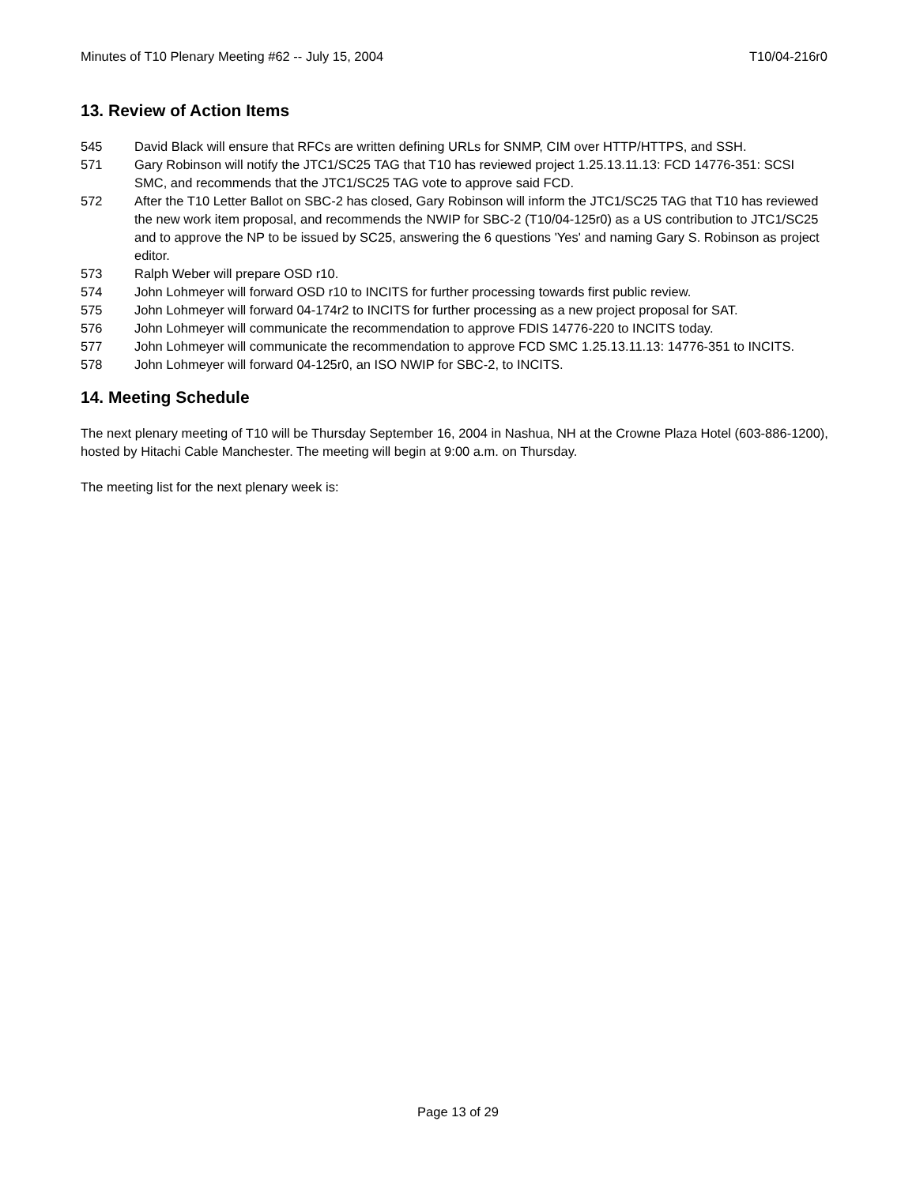Minutes of T10 Plenary Meeting #62 -- July 15, 2004 T10/04-216r0
13. Review of Action Items
545 David Black will ensure that RFCs are written defining URLs for SNMP, CIM over HTTP/HTTPS, and SSH.
571 Gary Robinson will notify the JTC1/SC25 TAG that T10 has reviewed project 1.25.13.11.13: FCD 14776-351: SCSI SMC, and recommends that the JTC1/SC25 TAG vote to approve said FCD.
572 After the T10 Letter Ballot on SBC-2 has closed, Gary Robinson will inform the JTC1/SC25 TAG that T10 has reviewed the new work item proposal, and recommends the NWIP for SBC-2 (T10/04-125r0) as a US contribution to JTC1/SC25 and to approve the NP to be issued by SC25, answering the 6 questions 'Yes' and naming Gary S. Robinson as project editor.
573 Ralph Weber will prepare OSD r10.
574 John Lohmeyer will forward OSD r10 to INCITS for further processing towards first public review.
575 John Lohmeyer will forward 04-174r2 to INCITS for further processing as a new project proposal for SAT.
576 John Lohmeyer will communicate the recommendation to approve FDIS 14776-220 to INCITS today.
577 John Lohmeyer will communicate the recommendation to approve FCD SMC 1.25.13.11.13: 14776-351 to INCITS.
578 John Lohmeyer will forward 04-125r0, an ISO NWIP for SBC-2, to INCITS.
14. Meeting Schedule
The next plenary meeting of T10 will be Thursday September 16, 2004 in Nashua, NH at the Crowne Plaza Hotel (603-886-1200), hosted by Hitachi Cable Manchester. The meeting will begin at 9:00 a.m. on Thursday.
The meeting list for the next plenary week is:
Page 13 of 29